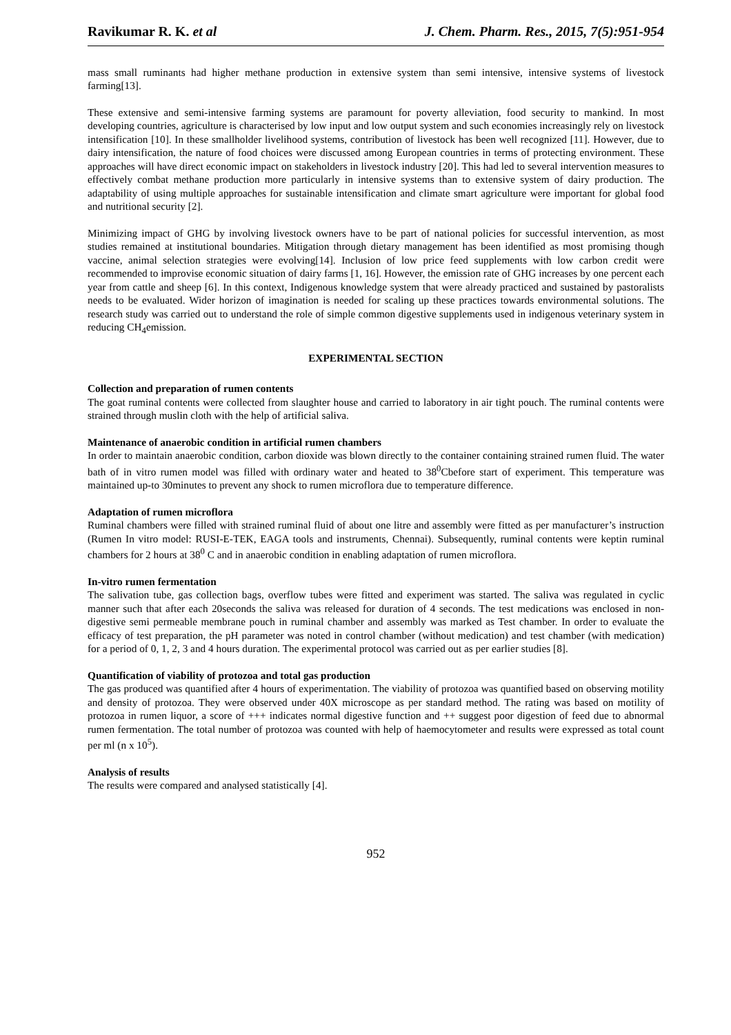Ravikumar R. K. et al J. Chem. Pharm. Res., 2015, 7(5):951-954
mass small ruminants had higher methane production in extensive system than semi intensive, intensive systems of livestock farming[13].
These extensive and semi-intensive farming systems are paramount for poverty alleviation, food security to mankind. In most developing countries, agriculture is characterised by low input and low output system and such economies increasingly rely on livestock intensification [10]. In these smallholder livelihood systems, contribution of livestock has been well recognized [11]. However, due to dairy intensification, the nature of food choices were discussed among European countries in terms of protecting environment. These approaches will have direct economic impact on stakeholders in livestock industry [20]. This had led to several intervention measures to effectively combat methane production more particularly in intensive systems than to extensive system of dairy production. The adaptability of using multiple approaches for sustainable intensification and climate smart agriculture were important for global food and nutritional security [2].
Minimizing impact of GHG by involving livestock owners have to be part of national policies for successful intervention, as most studies remained at institutional boundaries. Mitigation through dietary management has been identified as most promising though vaccine, animal selection strategies were evolving[14]. Inclusion of low price feed supplements with low carbon credit were recommended to improvise economic situation of dairy farms [1, 16]. However, the emission rate of GHG increases by one percent each year from cattle and sheep [6]. In this context, Indigenous knowledge system that were already practiced and sustained by pastoralists needs to be evaluated. Wider horizon of imagination is needed for scaling up these practices towards environmental solutions. The research study was carried out to understand the role of simple common digestive supplements used in indigenous veterinary system in reducing CH<sub>4</sub>emission.
EXPERIMENTAL SECTION
Collection and preparation of rumen contents
The goat ruminal contents were collected from slaughter house and carried to laboratory in air tight pouch. The ruminal contents were strained through muslin cloth with the help of artificial saliva.
Maintenance of anaerobic condition in artificial rumen chambers
In order to maintain anaerobic condition, carbon dioxide was blown directly to the container containing strained rumen fluid. The water bath of in vitro rumen model was filled with ordinary water and heated to 38<sup>0</sup>Cbefore start of experiment. This temperature was maintained up-to 30minutes to prevent any shock to rumen microflora due to temperature difference.
Adaptation of rumen microflora
Ruminal chambers were filled with strained ruminal fluid of about one litre and assembly were fitted as per manufacturer’s instruction (Rumen In vitro model: RUSI-E-TEK, EAGA tools and instruments, Chennai). Subsequently, ruminal contents were keptin ruminal chambers for 2 hours at 38<sup>0</sup> C and in anaerobic condition in enabling adaptation of rumen microflora.
In-vitro rumen fermentation
The salivation tube, gas collection bags, overflow tubes were fitted and experiment was started. The saliva was regulated in cyclic manner such that after each 20seconds the saliva was released for duration of 4 seconds. The test medications was enclosed in non-digestive semi permeable membrane pouch in ruminal chamber and assembly was marked as Test chamber. In order to evaluate the efficacy of test preparation, the pH parameter was noted in control chamber (without medication) and test chamber (with medication) for a period of 0, 1, 2, 3 and 4 hours duration. The experimental protocol was carried out as per earlier studies [8].
Quantification of viability of protozoa and total gas production
The gas produced was quantified after 4 hours of experimentation. The viability of protozoa was quantified based on observing motility and density of protozoa. They were observed under 40X microscope as per standard method. The rating was based on motility of protozoa in rumen liquor, a score of +++ indicates normal digestive function and ++ suggest poor digestion of feed due to abnormal rumen fermentation. The total number of protozoa was counted with help of haemocytometer and results were expressed as total count per ml (n x 10<sup>5</sup>).
Analysis of results
The results were compared and analysed statistically [4].
952